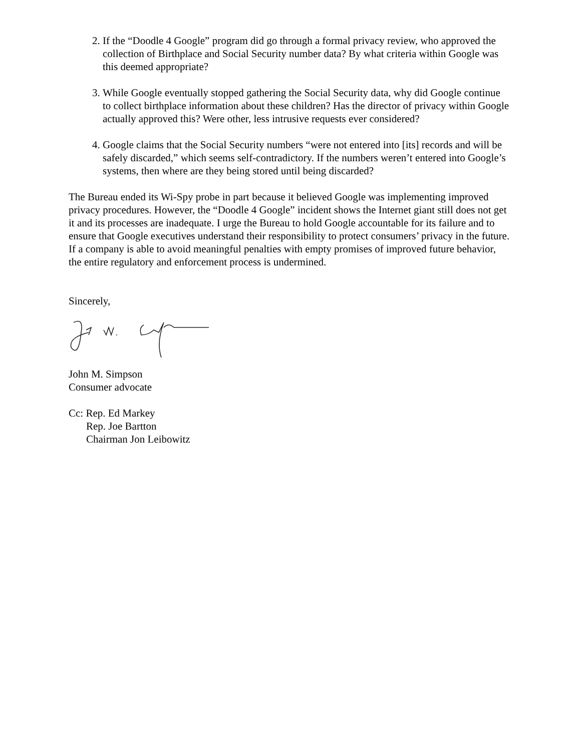2. If the “Doodle 4 Google” program did go through a formal privacy review, who approved the collection of Birthplace and Social Security number data? By what criteria within Google was this deemed appropriate?
3. While Google eventually stopped gathering the Social Security data, why did Google continue to collect birthplace information about these children? Has the director of privacy within Google actually approved this? Were other, less intrusive requests ever considered?
4. Google claims that the Social Security numbers “were not entered into [its] records and will be safely discarded,” which seems self-contradictory. If the numbers weren’t entered into Google’s systems, then where are they being stored until being discarded?
The Bureau ended its Wi-Spy probe in part because it believed Google was implementing improved privacy procedures. However, the “Doodle 4 Google” incident shows the Internet giant still does not get it and its processes are inadequate. I urge the Bureau to hold Google accountable for its failure and to ensure that Google executives understand their responsibility to protect consumers’ privacy in the future. If a company is able to avoid meaningful penalties with empty promises of improved future behavior, the entire regulatory and enforcement process is undermined.
Sincerely,
John M. Simpson
Consumer advocate
Cc: Rep. Ed Markey
Rep. Joe Bartton
Chairman Jon Leibowitz